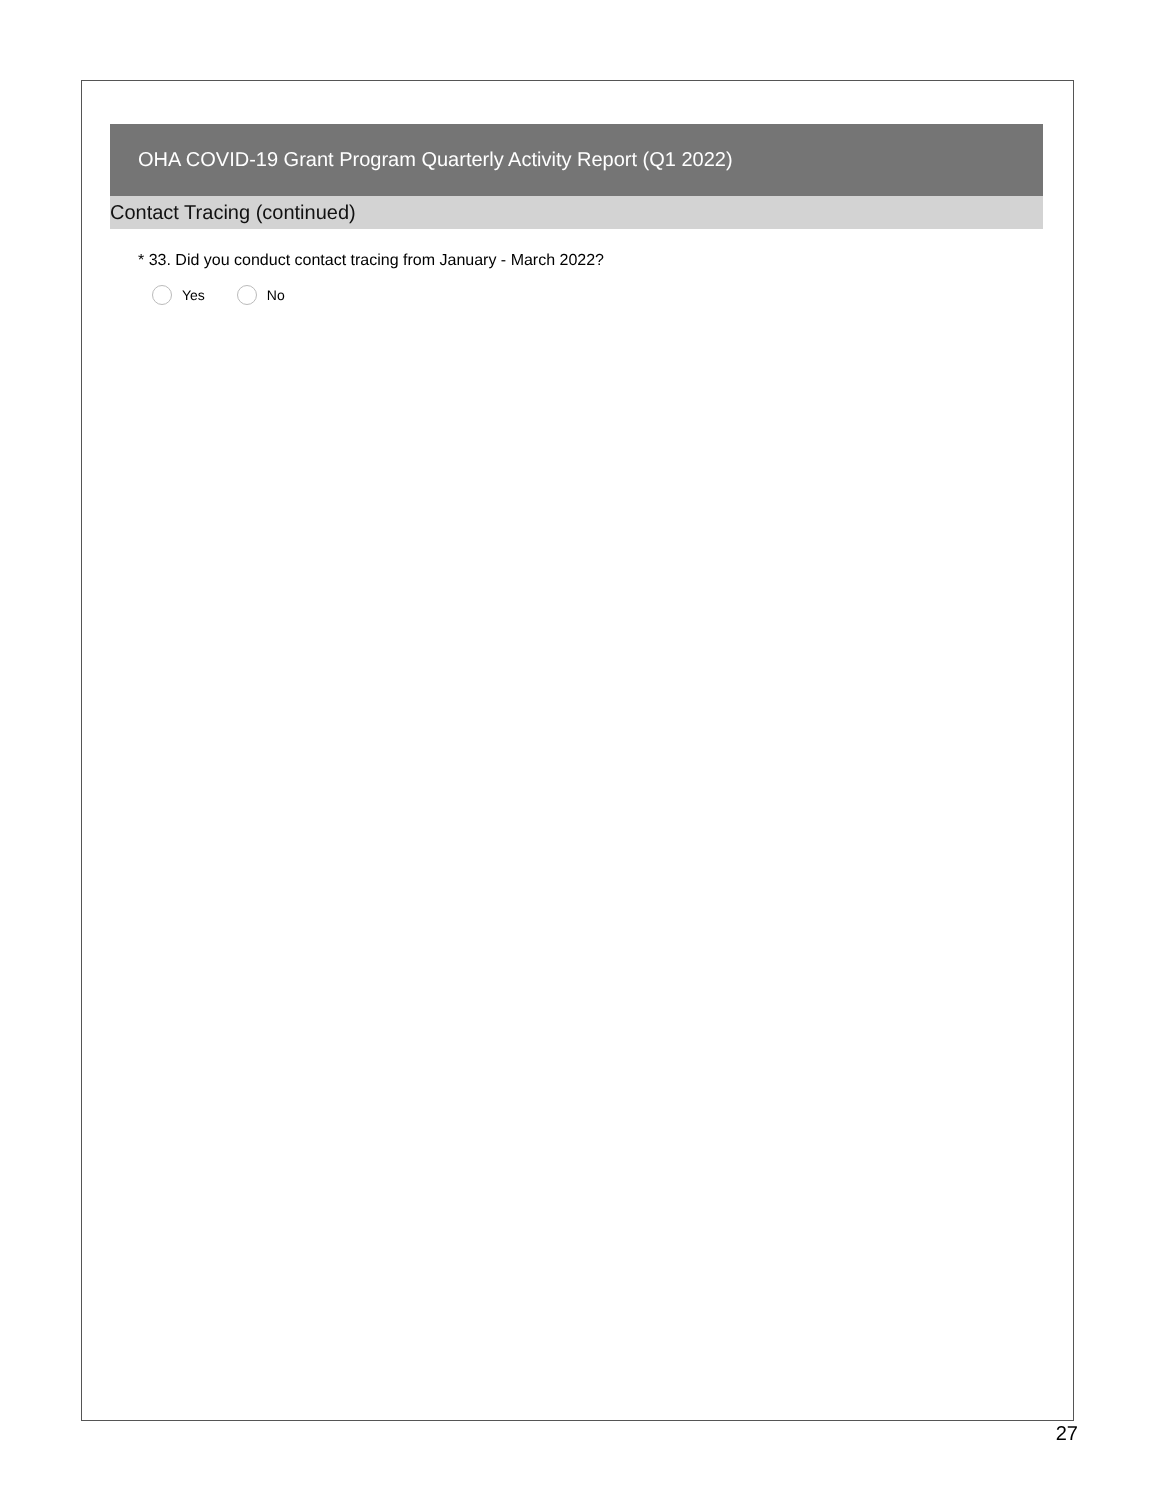OHA COVID-19 Grant Program Quarterly Activity Report (Q1 2022)
Contact Tracing (continued)
* 33. Did you conduct contact tracing from January - March 2022?
Yes No
27